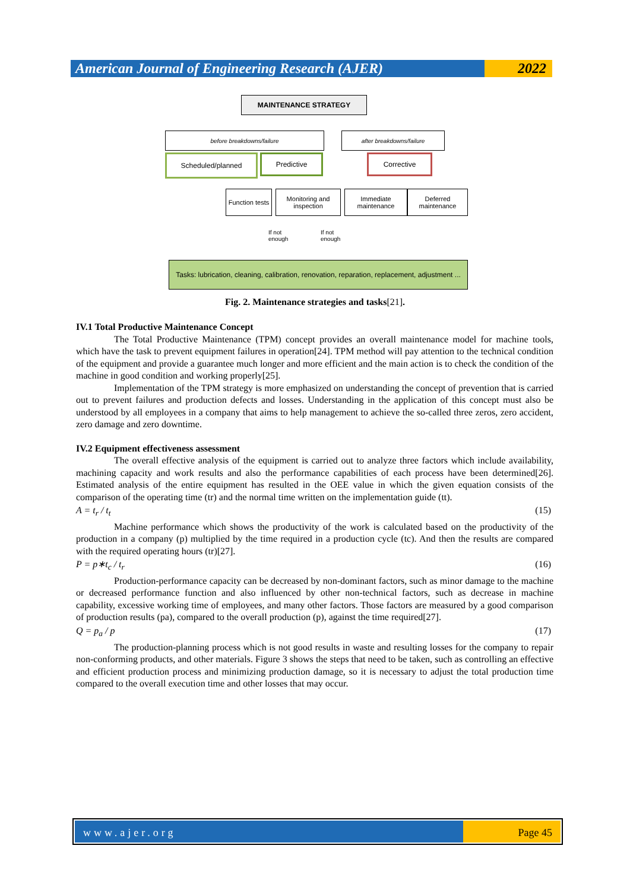American Journal of Engineering Research (AJER)
2022
MAINTENANCE STRATEGY
before breakdowns/failure after breakdowns/failure
Scheduled/planned Predictive Corrective
Function tests
Monitoring and inspection
Immediate maintenance
Deferred maintenance
If not
enough
If not
enough
Tasks: lubrication, cleaning, calibration, renovation, reparation, replacement, adjustment ...
Fig. 2. Maintenance strategies and tasks[21].
IV.1 Total Productive Maintenance Concept
The Total Productive Maintenance (TPM) concept provides an overall maintenance model for machine tools, which have the task to prevent equipment failures in operation[24]. TPM method will pay attention to the technical condition of the equipment and provide a guarantee much longer and more efficient and the main action is to check the condition of the machine in good condition and working properly[25].
Implementation of the TPM strategy is more emphasized on understanding the concept of prevention that is carried out to prevent failures and production defects and losses. Understanding in the application of this concept must also be understood by all employees in a company that aims to help management to achieve the so-called three zeros, zero accident, zero damage and zero downtime.
IV.2 Equipment effectiveness assessment
The overall effective analysis of the equipment is carried out to analyze three factors which include availability, machining capacity and work results and also the performance capabilities of each process have been determined[26]. Estimated analysis of the entire equipment has resulted in the OEE value in which the given equation consists of the comparison of the operating time (tr) and the normal time written on the implementation guide (tt).
A = t<sub>r</sub> / t<sub>t</sub> (15)
Machine performance which shows the productivity of the work is calculated based on the productivity of the production in a company (p) multiplied by the time required in a production cycle (tc). And then the results are compared with the required operating hours (tr)[27].
P = p∗t<sub>c</sub> / t<sub>r</sub> (16)
Production-performance capacity can be decreased by non-dominant factors, such as minor damage to the machine or decreased performance function and also influenced by other non-technical factors, such as decrease in machine capability, excessive working time of employees, and many other factors. Those factors are measured by a good comparison of production results (pa), compared to the overall production (p), against the time required[27].
Q = p<sub>a</sub> / p (17)
The production-planning process which is not good results in waste and resulting losses for the company to repair non-conforming products, and other materials. Figure 3 shows the steps that need to be taken, such as controlling an effective and efficient production process and minimizing production damage, so it is necessary to adjust the total production time compared to the overall execution time and other losses that may occur.
www.ajer.org Page 45